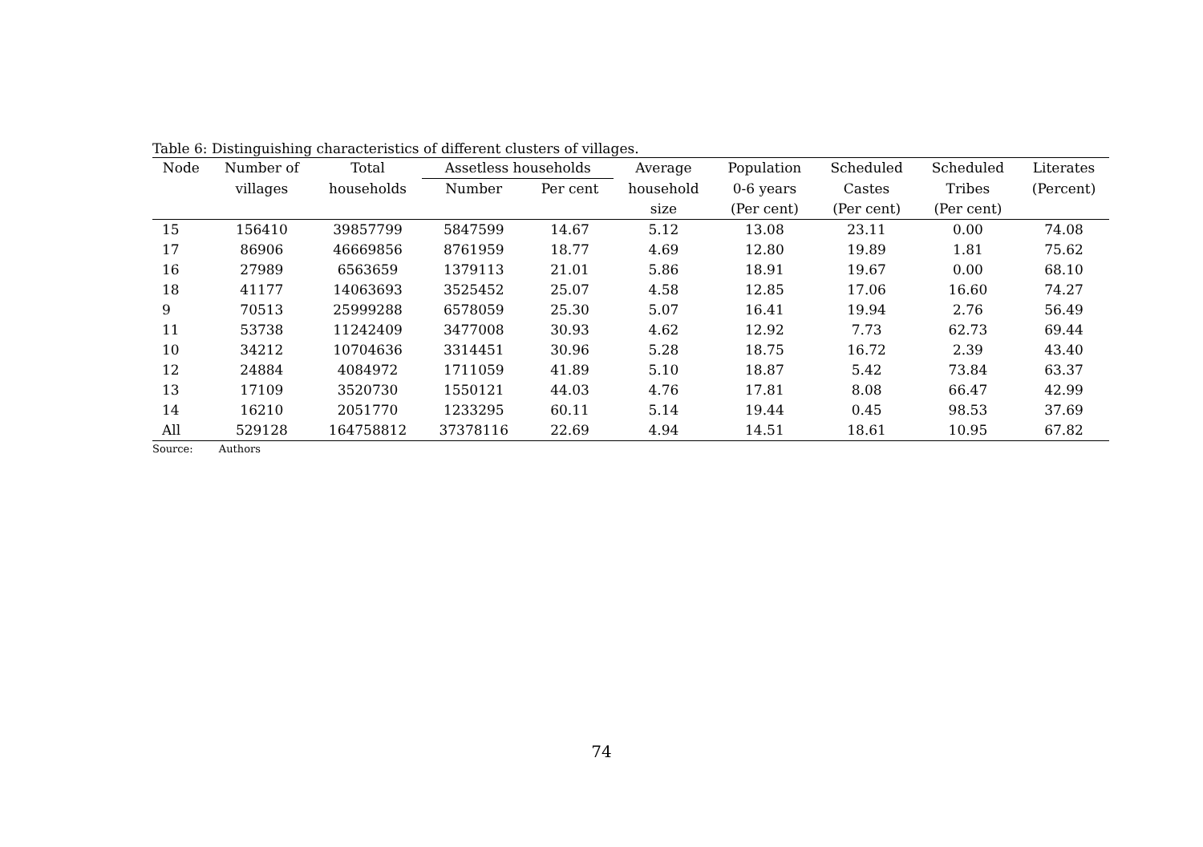Table 6: Distinguishing characteristics of different clusters of villages.
| Node | Number of | Total | Assetless households | | Average | Population | Scheduled | Scheduled | Literates |
| --- | --- | --- | --- | --- | --- | --- | --- | --- | --- |
| | villages | households | Number | Per cent | household | 0-6 years | Castes | Tribes | (Percent) |
| | | | | | size | (Per cent) | (Per cent) | (Per cent) | |
| 15 | 156410 | 39857799 | 5847599 | 14.67 | 5.12 | 13.08 | 23.11 | 0.00 | 74.08 |
| 17 | 86906 | 46669856 | 8761959 | 18.77 | 4.69 | 12.80 | 19.89 | 1.81 | 75.62 |
| 16 | 27989 | 6563659 | 1379113 | 21.01 | 5.86 | 18.91 | 19.67 | 0.00 | 68.10 |
| 18 | 41177 | 14063693 | 3525452 | 25.07 | 4.58 | 12.85 | 17.06 | 16.60 | 74.27 |
| 9 | 70513 | 25999288 | 6578059 | 25.30 | 5.07 | 16.41 | 19.94 | 2.76 | 56.49 |
| 11 | 53738 | 11242409 | 3477008 | 30.93 | 4.62 | 12.92 | 7.73 | 62.73 | 69.44 |
| 10 | 34212 | 10704636 | 3314451 | 30.96 | 5.28 | 18.75 | 16.72 | 2.39 | 43.40 |
| 12 | 24884 | 4084972 | 1711059 | 41.89 | 5.10 | 18.87 | 5.42 | 73.84 | 63.37 |
| 13 | 17109 | 3520730 | 1550121 | 44.03 | 4.76 | 17.81 | 8.08 | 66.47 | 42.99 |
| 14 | 16210 | 2051770 | 1233295 | 60.11 | 5.14 | 19.44 | 0.45 | 98.53 | 37.69 |
| All | 529128 | 164758812 | 37378116 | 22.69 | 4.94 | 14.51 | 18.61 | 10.95 | 67.82 |
Source: Authors
74